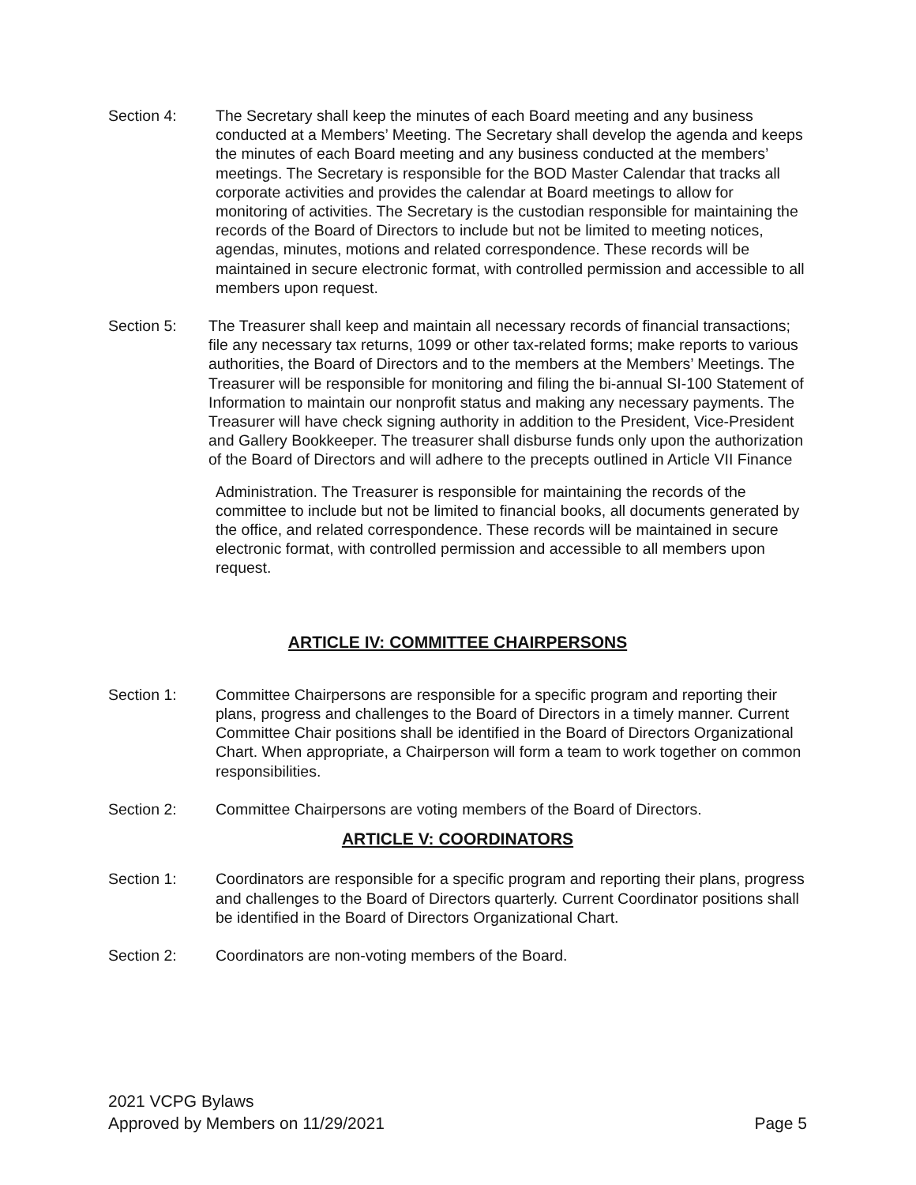Section 4: The Secretary shall keep the minutes of each Board meeting and any business conducted at a Members’ Meeting. The Secretary shall develop the agenda and keeps the minutes of each Board meeting and any business conducted at the members’ meetings. The Secretary is responsible for the BOD Master Calendar that tracks all corporate activities and provides the calendar at Board meetings to allow for monitoring of activities. The Secretary is the custodian responsible for maintaining the records of the Board of Directors to include but not be limited to meeting notices, agendas, minutes, motions and related correspondence. These records will be maintained in secure electronic format, with controlled permission and accessible to all members upon request.
Section 5: The Treasurer shall keep and maintain all necessary records of financial transactions; file any necessary tax returns, 1099 or other tax-related forms; make reports to various authorities, the Board of Directors and to the members at the Members’ Meetings. The Treasurer will be responsible for monitoring and filing the bi-annual SI-100 Statement of Information to maintain our nonprofit status and making any necessary payments. The Treasurer will have check signing authority in addition to the President, Vice-President and Gallery Bookkeeper. The treasurer shall disburse funds only upon the authorization of the Board of Directors and will adhere to the precepts outlined in Article VII Finance
Administration. The Treasurer is responsible for maintaining the records of the committee to include but not be limited to financial books, all documents generated by the office, and related correspondence. These records will be maintained in secure electronic format, with controlled permission and accessible to all members upon request.
ARTICLE IV: COMMITTEE CHAIRPERSONS
Section 1: Committee Chairpersons are responsible for a specific program and reporting their plans, progress and challenges to the Board of Directors in a timely manner. Current Committee Chair positions shall be identified in the Board of Directors Organizational Chart. When appropriate, a Chairperson will form a team to work together on common responsibilities.
Section 2: Committee Chairpersons are voting members of the Board of Directors.
ARTICLE V: COORDINATORS
Section 1: Coordinators are responsible for a specific program and reporting their plans, progress and challenges to the Board of Directors quarterly. Current Coordinator positions shall be identified in the Board of Directors Organizational Chart.
Section 2: Coordinators are non-voting members of the Board.
2021 VCPG Bylaws
Approved by Members on 11/29/2021
Page 5